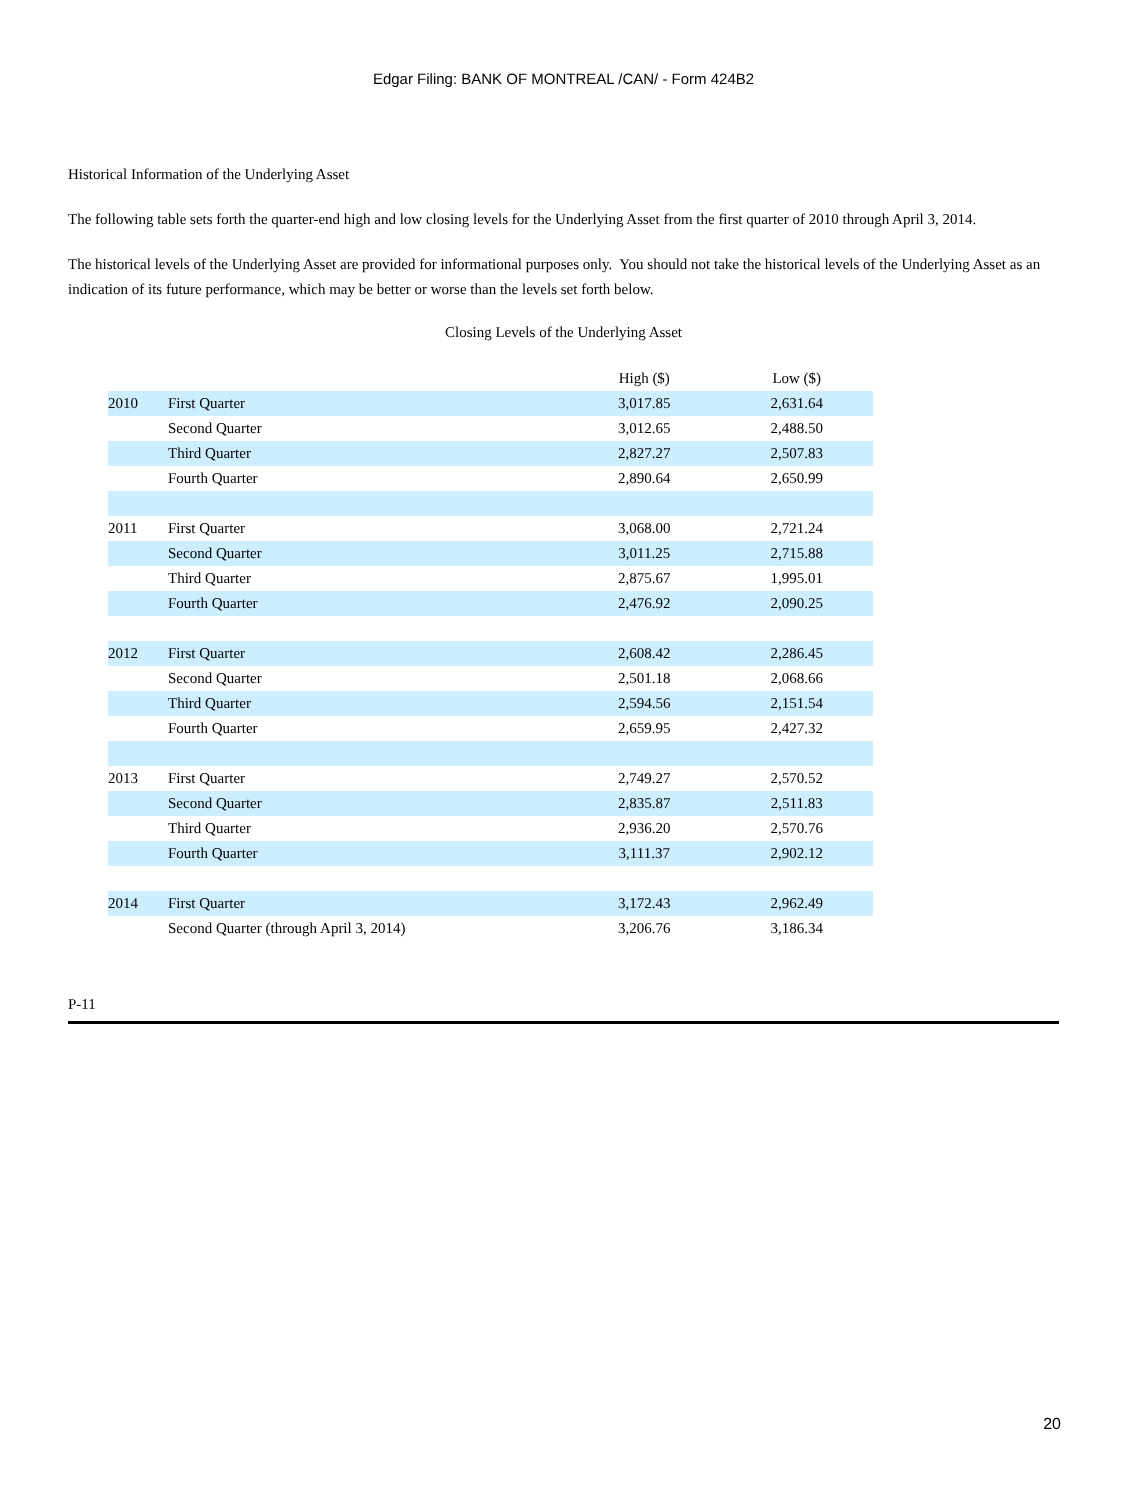Edgar Filing: BANK OF MONTREAL /CAN/ - Form 424B2
Historical Information of the Underlying Asset
The following table sets forth the quarter-end high and low closing levels for the Underlying Asset from the first quarter of 2010 through April 3, 2014.
The historical levels of the Underlying Asset are provided for informational purposes only. You should not take the historical levels of the Underlying Asset as an indication of its future performance, which may be better or worse than the levels set forth below.
Closing Levels of the Underlying Asset
| | | High ($) | Low ($) |
| --- | --- | --- | --- |
| 2010 | First Quarter | 3,017.85 | 2,631.64 |
| | Second Quarter | 3,012.65 | 2,488.50 |
| | Third Quarter | 2,827.27 | 2,507.83 |
| | Fourth Quarter | 2,890.64 | 2,650.99 |
| 2011 | First Quarter | 3,068.00 | 2,721.24 |
| | Second Quarter | 3,011.25 | 2,715.88 |
| | Third Quarter | 2,875.67 | 1,995.01 |
| | Fourth Quarter | 2,476.92 | 2,090.25 |
| 2012 | First Quarter | 2,608.42 | 2,286.45 |
| | Second Quarter | 2,501.18 | 2,068.66 |
| | Third Quarter | 2,594.56 | 2,151.54 |
| | Fourth Quarter | 2,659.95 | 2,427.32 |
| 2013 | First Quarter | 2,749.27 | 2,570.52 |
| | Second Quarter | 2,835.87 | 2,511.83 |
| | Third Quarter | 2,936.20 | 2,570.76 |
| | Fourth Quarter | 3,111.37 | 2,902.12 |
| 2014 | First Quarter | 3,172.43 | 2,962.49 |
| | Second Quarter (through April 3, 2014) | 3,206.76 | 3,186.34 |
P-11
20